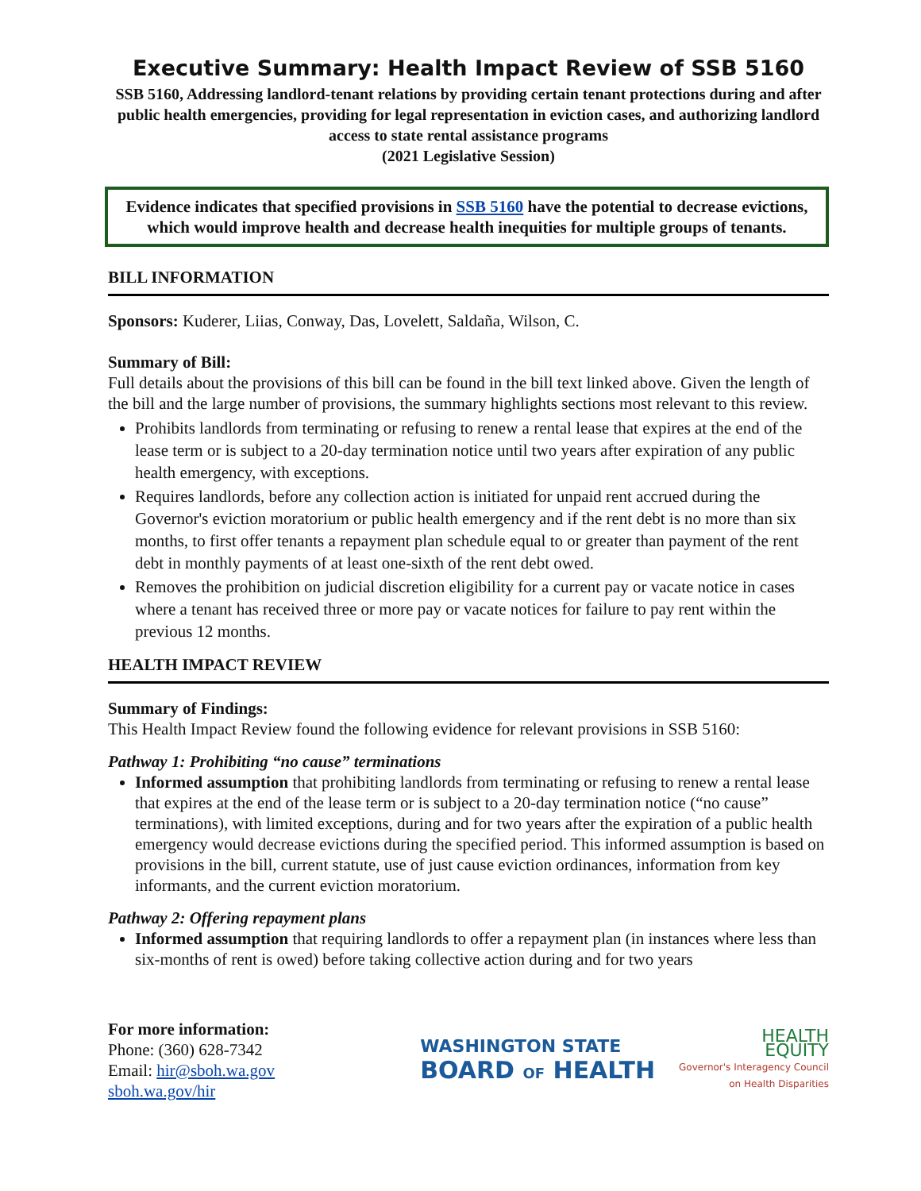Executive Summary: Health Impact Review of SSB 5160
SSB 5160, Addressing landlord-tenant relations by providing certain tenant protections during and after public health emergencies, providing for legal representation in eviction cases, and authorizing landlord access to state rental assistance programs
(2021 Legislative Session)
Evidence indicates that specified provisions in SSB 5160 have the potential to decrease evictions, which would improve health and decrease health inequities for multiple groups of tenants.
BILL INFORMATION
Sponsors: Kuderer, Liias, Conway, Das, Lovelett, Saldaña, Wilson, C.
Summary of Bill:
Full details about the provisions of this bill can be found in the bill text linked above. Given the length of the bill and the large number of provisions, the summary highlights sections most relevant to this review.
Prohibits landlords from terminating or refusing to renew a rental lease that expires at the end of the lease term or is subject to a 20-day termination notice until two years after expiration of any public health emergency, with exceptions.
Requires landlords, before any collection action is initiated for unpaid rent accrued during the Governor's eviction moratorium or public health emergency and if the rent debt is no more than six months, to first offer tenants a repayment plan schedule equal to or greater than payment of the rent debt in monthly payments of at least one-sixth of the rent debt owed.
Removes the prohibition on judicial discretion eligibility for a current pay or vacate notice in cases where a tenant has received three or more pay or vacate notices for failure to pay rent within the previous 12 months.
HEALTH IMPACT REVIEW
Summary of Findings:
This Health Impact Review found the following evidence for relevant provisions in SSB 5160:
Pathway 1: Prohibiting “no cause” terminations
Informed assumption that prohibiting landlords from terminating or refusing to renew a rental lease that expires at the end of the lease term or is subject to a 20-day termination notice (“no cause” terminations), with limited exceptions, during and for two years after the expiration of a public health emergency would decrease evictions during the specified period. This informed assumption is based on provisions in the bill, current statute, use of just cause eviction ordinances, information from key informants, and the current eviction moratorium.
Pathway 2: Offering repayment plans
Informed assumption that requiring landlords to offer a repayment plan (in instances where less than six-months of rent is owed) before taking collective action during and for two years
For more information:
Phone: (360) 628-7342
Email: hir@sboh.wa.gov
sboh.wa.gov/hir
WASHINGTON STATE
BOARD OF HEALTH
HEALTH
EQUITY
Governor's Interagency Council
on Health Disparities